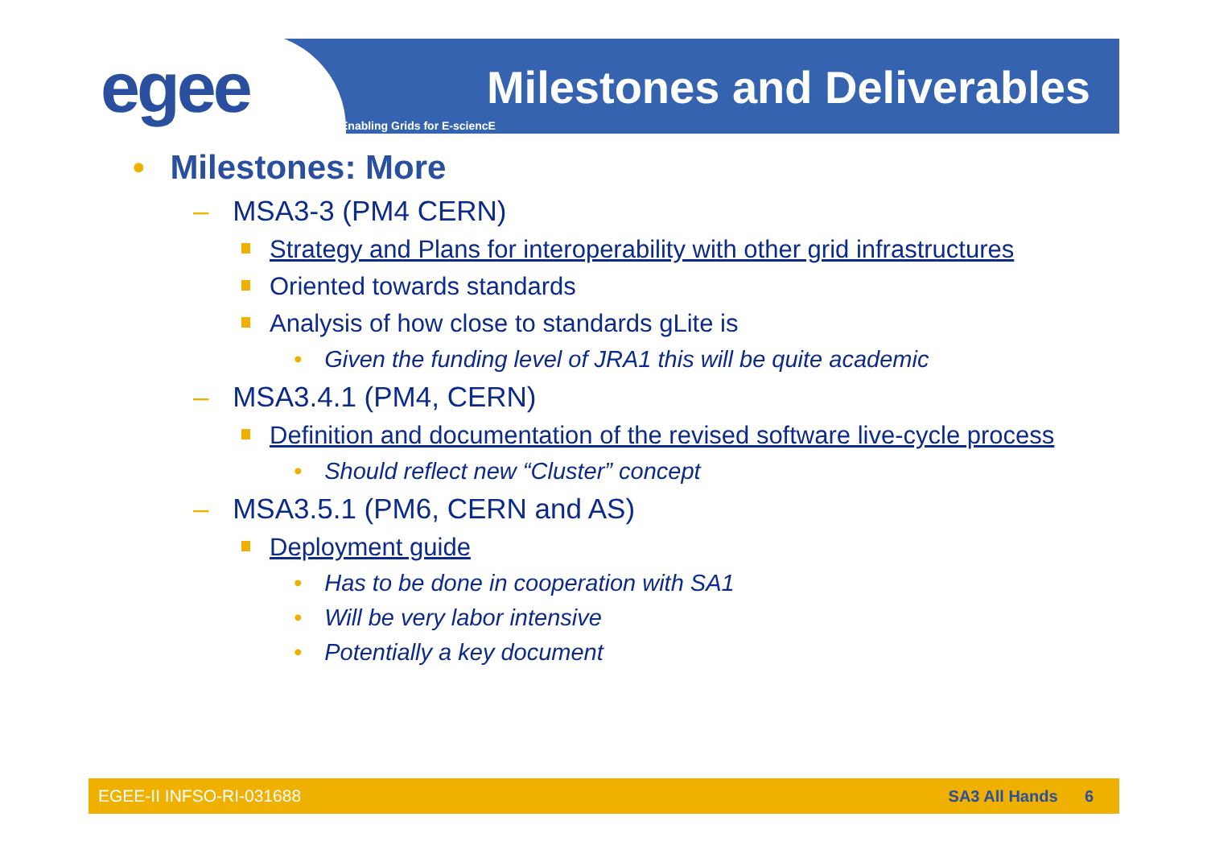egee Milestones and Deliverables
Enabling Grids for E-sciencE
• Milestones: More
– MSA3-3 (PM4 CERN)
Strategy and Plans for interoperability with other grid infrastructures
Oriented towards standards
Analysis of how close to standards gLite is
• Given the funding level of JRA1 this will be quite academic
– MSA3.4.1 (PM4, CERN)
Definition and documentation of the revised software live-cycle process
• Should reflect new “Cluster” concept
– MSA3.5.1 (PM6, CERN and AS)
Deployment guide
• Has to be done in cooperation with SA1
• Will be very labor intensive
• Potentially a key document
EGEE-II INFSO-RI-031688 SA3 All Hands 6